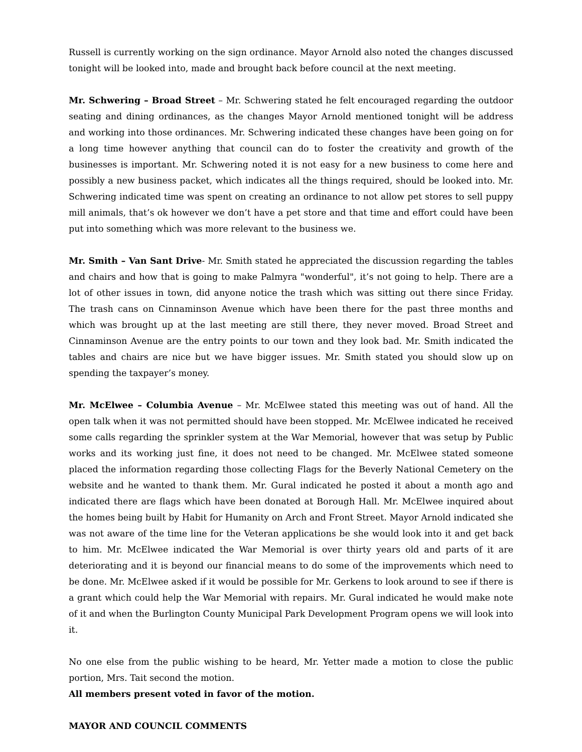Russell is currently working on the sign ordinance. Mayor Arnold also noted the changes discussed tonight will be looked into, made and brought back before council at the next meeting.
Mr. Schwering – Broad Street – Mr. Schwering stated he felt encouraged regarding the outdoor seating and dining ordinances, as the changes Mayor Arnold mentioned tonight will be address and working into those ordinances. Mr. Schwering indicated these changes have been going on for a long time however anything that council can do to foster the creativity and growth of the businesses is important. Mr. Schwering noted it is not easy for a new business to come here and possibly a new business packet, which indicates all the things required, should be looked into. Mr. Schwering indicated time was spent on creating an ordinance to not allow pet stores to sell puppy mill animals, that’s ok however we don’t have a pet store and that time and effort could have been put into something which was more relevant to the business we.
Mr. Smith – Van Sant Drive- Mr. Smith stated he appreciated the discussion regarding the tables and chairs and how that is going to make Palmyra "wonderful", it’s not going to help. There are a lot of other issues in town, did anyone notice the trash which was sitting out there since Friday. The trash cans on Cinnaminson Avenue which have been there for the past three months and which was brought up at the last meeting are still there, they never moved. Broad Street and Cinnaminson Avenue are the entry points to our town and they look bad. Mr. Smith indicated the tables and chairs are nice but we have bigger issues. Mr. Smith stated you should slow up on spending the taxpayer’s money.
Mr. McElwee – Columbia Avenue – Mr. McElwee stated this meeting was out of hand. All the open talk when it was not permitted should have been stopped. Mr. McElwee indicated he received some calls regarding the sprinkler system at the War Memorial, however that was setup by Public works and its working just fine, it does not need to be changed. Mr. McElwee stated someone placed the information regarding those collecting Flags for the Beverly National Cemetery on the website and he wanted to thank them. Mr. Gural indicated he posted it about a month ago and indicated there are flags which have been donated at Borough Hall. Mr. McElwee inquired about the homes being built by Habit for Humanity on Arch and Front Street. Mayor Arnold indicated she was not aware of the time line for the Veteran applications be she would look into it and get back to him. Mr. McElwee indicated the War Memorial is over thirty years old and parts of it are deteriorating and it is beyond our financial means to do some of the improvements which need to be done. Mr. McElwee asked if it would be possible for Mr. Gerkens to look around to see if there is a grant which could help the War Memorial with repairs. Mr. Gural indicated he would make note of it and when the Burlington County Municipal Park Development Program opens we will look into it.
No one else from the public wishing to be heard, Mr. Yetter made a motion to close the public portion, Mrs. Tait second the motion.
All members present voted in favor of the motion.
MAYOR AND COUNCIL COMMENTS